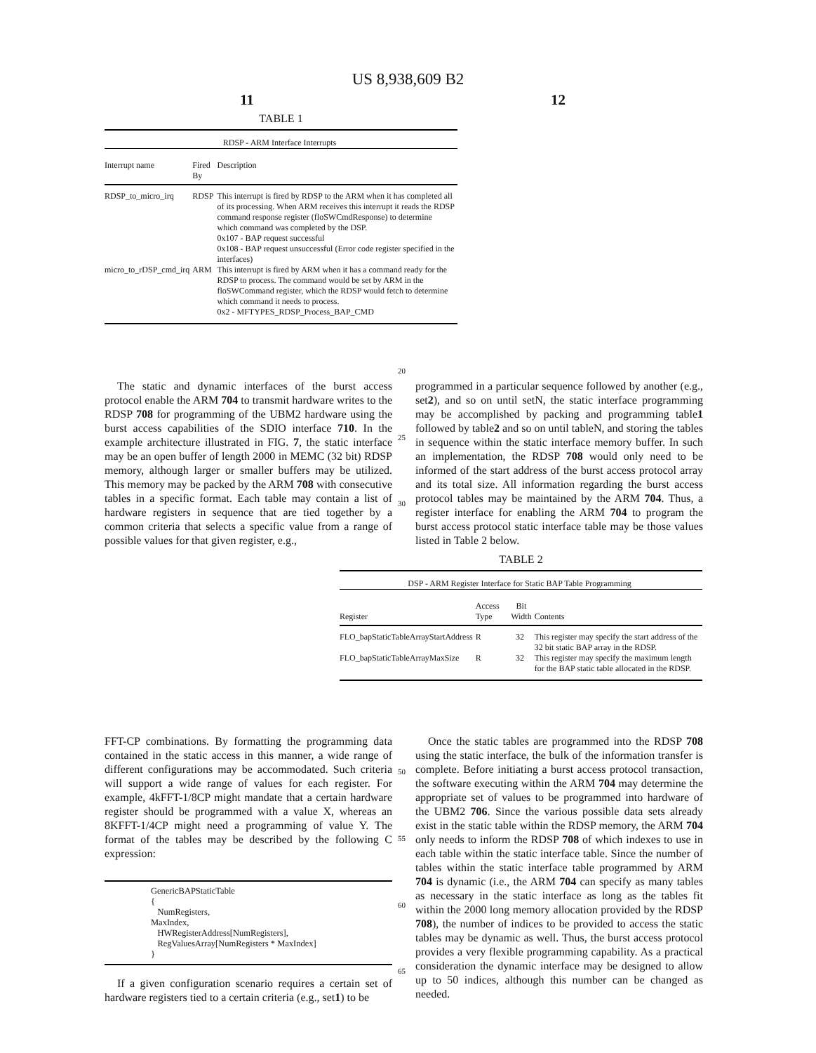US 8,938,609 B2
11 12
TABLE 1
| RDSP - ARM Interface Interrupts | | |
| --- | --- | --- |
| Interrupt name | Fired By | Description |
| RDSP_to_micro_irq | RDSP | This interrupt is fired by RDSP to the ARM when it has completed all of its processing. When ARM receives this interrupt it reads the RDSP command response register (floSWCmdResponse) to determine which command was completed by the DSP. 0x107 - BAP request successful 0x108 - BAP request unsuccessful (Error code register specified in the interfaces) |
| micro_to_rDSP_cmd_irq | ARM | This interrupt is fired by ARM when it has a command ready for the RDSP to process. The command would be set by ARM in the floSWCommand register, which the RDSP would fetch to determine which command it needs to process. 0x2 - MFTYPES_RDSP_Process_BAP_CMD |
20
25
30
50
55
60
65
The static and dynamic interfaces of the burst access protocol enable the ARM 704 to transmit hardware writes to the RDSP 708 for programming of the UBM2 hardware using the burst access capabilities of the SDIO interface 710. In the example architecture illustrated in FIG. 7, the static interface may be an open buffer of length 2000 in MEMC (32 bit) RDSP memory, although larger or smaller buffers may be utilized. This memory may be packed by the ARM 708 with consecutive tables in a specific format. Each table may contain a list of hardware registers in sequence that are tied together by a common criteria that selects a specific value from a range of possible values for that given register, e.g.,
programmed in a particular sequence followed by another (e.g., set2), and so on until setN, the static interface programming may be accomplished by packing and programming table1 followed by table2 and so on until tableN, and storing the tables in sequence within the static interface memory buffer. In such an implementation, the RDSP 708 would only need to be informed of the start address of the burst access protocol array and its total size. All information regarding the burst access protocol tables may be maintained by the ARM 704. Thus, a register interface for enabling the ARM 704 to program the burst access protocol static interface table may be those values listed in Table 2 below.
TABLE 2
| DSP - ARM Register Interface for Static BAP Table Programming | | | |
| --- | --- | --- | --- |
| Register | Access Type | Bit Width | Contents |
| FLO_bapStaticTableArrayStartAddress | R | 32 | This register may specify the start address of the 32 bit static BAP array in the RDSP. |
| FLO_bapStaticTableArrayMaxSize | R | 32 | This register may specify the maximum length for the BAP static table allocated in the RDSP. |
FFT-CP combinations. By formatting the programming data contained in the static access in this manner, a wide range of different configurations may be accommodated. Such criteria will support a wide range of values for each register. For example, 4kFFT-1/8CP might mandate that a certain hardware register should be programmed with a value X, whereas an 8KFFT-1/4CP might need a programming of value Y. The format of the tables may be described by the following C expression:
GenericBAPStaticTable
{
NumRegisters,
MaxIndex,
HWRegisterAddress[NumRegisters],
RegValuesArray[NumRegisters * MaxIndex]
}
If a given configuration scenario requires a certain set of hardware registers tied to a certain criteria (e.g., set1) to be
Once the static tables are programmed into the RDSP 708 using the static interface, the bulk of the information transfer is complete. Before initiating a burst access protocol transaction, the software executing within the ARM 704 may determine the appropriate set of values to be programmed into hardware of the UBM2 706. Since the various possible data sets already exist in the static table within the RDSP memory, the ARM 704 only needs to inform the RDSP 708 of which indexes to use in each table within the static interface table. Since the number of tables within the static interface table programmed by ARM 704 is dynamic (i.e., the ARM 704 can specify as many tables as necessary in the static interface as long as the tables fit within the 2000 long memory allocation provided by the RDSP 708), the number of indices to be provided to access the static tables may be dynamic as well. Thus, the burst access protocol provides a very flexible programming capability. As a practical consideration the dynamic interface may be designed to allow up to 50 indices, although this number can be changed as needed.